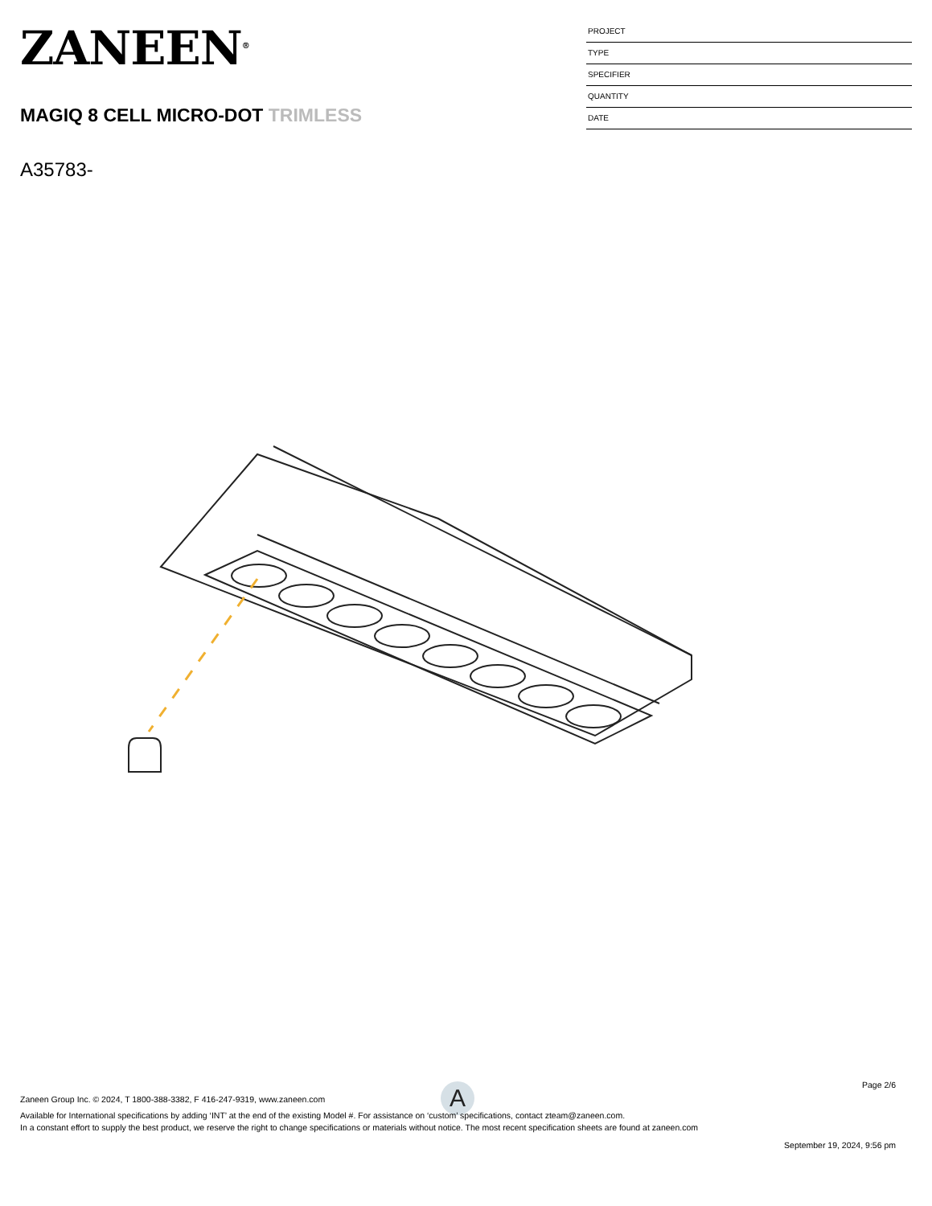ZANEEN<sup>®</sup>
MAGIQ 8 CELL MICRO-DOT TRIMLESS
A35783-
PROJECT
TYPE
SPECIFIER
QUANTITY
DATE
A
Page 2/6
Zaneen Group Inc. © 2024, T 1800-388-3382, F 416-247-9319, www.zaneen.com
Available for International specifications by adding ‘INT’ at the end of the existing Model #. For assistance on ‘custom’ specifications, contact zteam@zaneen.com.
In a constant effort to supply the best product, we reserve the right to change specifications or materials without notice. The most recent specification sheets are found at zaneen.com
September 19, 2024, 9:56 pm